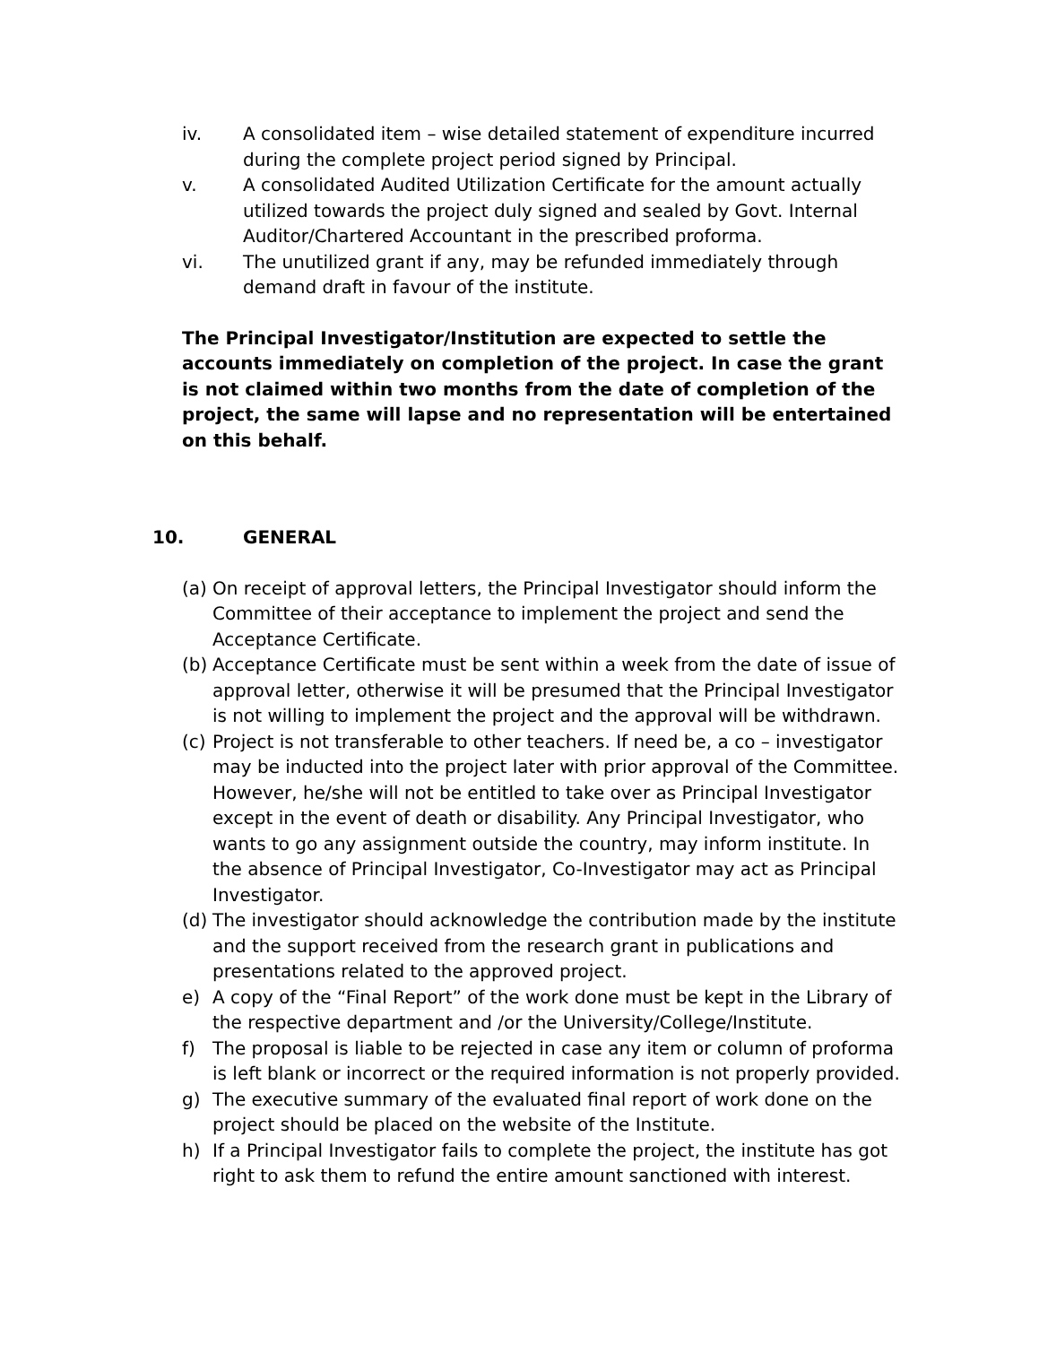iv. A consolidated item – wise detailed statement of expenditure incurred during the complete project period signed by Principal.
v. A consolidated Audited Utilization Certificate for the amount actually utilized towards the project duly signed and sealed by Govt. Internal Auditor/Chartered Accountant in the prescribed proforma.
vi. The unutilized grant if any, may be refunded immediately through demand draft in favour of the institute.
The Principal Investigator/Institution are expected to settle the accounts immediately on completion of the project. In case the grant is not claimed within two months from the date of completion of the project, the same will lapse and no representation will be entertained on this behalf.
10. GENERAL
(a)
On receipt of approval letters, the Principal Investigator should inform the Committee of their acceptance to implement the project and send the Acceptance Certificate.
(b)
Acceptance Certificate must be sent within a week from the date of issue of approval letter, otherwise it will be presumed that the Principal Investigator is not willing to implement the project and the approval will be withdrawn.
(c)
Project is not transferable to other teachers. If need be, a co – investigator may be inducted into the project later with prior approval of the Committee. However, he/she will not be entitled to take over as Principal Investigator except in the event of death or disability. Any Principal Investigator, who wants to go any assignment outside the country, may inform institute. In the absence of Principal Investigator, Co-Investigator may act as Principal Investigator.
(d)
The investigator should acknowledge the contribution made by the institute and the support received from the research grant in publications and presentations related to the approved project.
e) A copy of the “Final Report” of the work done must be kept in the Library of the respective department and /or the University/College/Institute.
f) The proposal is liable to be rejected in case any item or column of proforma is left blank or incorrect or the required information is not properly provided.
g) The executive summary of the evaluated final report of work done on the project should be placed on the website of the Institute.
h) If a Principal Investigator fails to complete the project, the institute has got right to ask them to refund the entire amount sanctioned with interest.